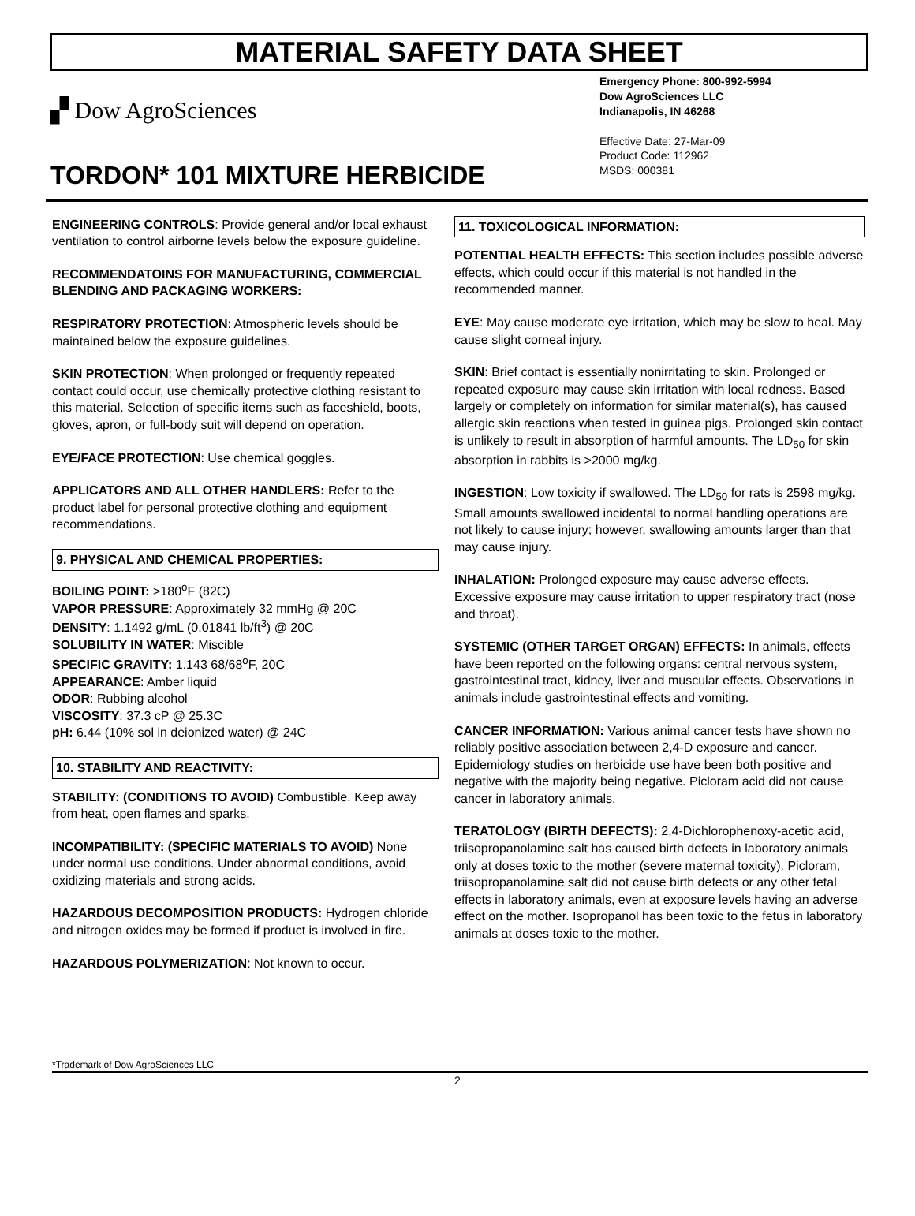MATERIAL SAFETY DATA SHEET
▞ Dow AgroSciences
TORDON* 101 MIXTURE HERBICIDE
Emergency Phone: 800-992-5994
Dow AgroSciences LLC
Indianapolis, IN 46268
Effective Date: 27-Mar-09
Product Code: 112962
MSDS: 000381
ENGINEERING CONTROLS: Provide general and/or local exhaust ventilation to control airborne levels below the exposure guideline.
RECOMMENDATOINS FOR MANUFACTURING, COMMERCIAL BLENDING AND PACKAGING WORKERS:
RESPIRATORY PROTECTION: Atmospheric levels should be maintained below the exposure guidelines.
SKIN PROTECTION: When prolonged or frequently repeated contact could occur, use chemically protective clothing resistant to this material. Selection of specific items such as faceshield, boots, gloves, apron, or full-body suit will depend on operation.
EYE/FACE PROTECTION: Use chemical goggles.
APPLICATORS AND ALL OTHER HANDLERS: Refer to the product label for personal protective clothing and equipment recommendations.
9. PHYSICAL AND CHEMICAL PROPERTIES:
BOILING POINT: >180<sup>o</sup>F (82C)
VAPOR PRESSURE: Approximately 32 mmHg @ 20C
DENSITY: 1.1492 g/mL (0.01841 lb/ft<sup>3</sup>) @ 20C
SOLUBILITY IN WATER: Miscible
SPECIFIC GRAVITY: 1.143 68/68<sup>o</sup>F, 20C
APPEARANCE: Amber liquid
ODOR: Rubbing alcohol
VISCOSITY: 37.3 cP @ 25.3C
pH: 6.44 (10% sol in deionized water) @ 24C
10. STABILITY AND REACTIVITY:
STABILITY: (CONDITIONS TO AVOID) Combustible. Keep away from heat, open flames and sparks.
INCOMPATIBILITY: (SPECIFIC MATERIALS TO AVOID) None under normal use conditions. Under abnormal conditions, avoid oxidizing materials and strong acids.
HAZARDOUS DECOMPOSITION PRODUCTS: Hydrogen chloride and nitrogen oxides may be formed if product is involved in fire.
HAZARDOUS POLYMERIZATION: Not known to occur.
11. TOXICOLOGICAL INFORMATION:
POTENTIAL HEALTH EFFECTS: This section includes possible adverse effects, which could occur if this material is not handled in the recommended manner.
EYE: May cause moderate eye irritation, which may be slow to heal. May cause slight corneal injury.
SKIN: Brief contact is essentially nonirritating to skin. Prolonged or repeated exposure may cause skin irritation with local redness. Based largely or completely on information for similar material(s), has caused allergic skin reactions when tested in guinea pigs. Prolonged skin contact is unlikely to result in absorption of harmful amounts. The LD<sub>50</sub> for skin absorption in rabbits is >2000 mg/kg.
INGESTION: Low toxicity if swallowed. The LD<sub>50</sub> for rats is 2598 mg/kg. Small amounts swallowed incidental to normal handling operations are not likely to cause injury; however, swallowing amounts larger than that may cause injury.
INHALATION: Prolonged exposure may cause adverse effects. Excessive exposure may cause irritation to upper respiratory tract (nose and throat).
SYSTEMIC (OTHER TARGET ORGAN) EFFECTS: In animals, effects have been reported on the following organs: central nervous system, gastrointestinal tract, kidney, liver and muscular effects. Observations in animals include gastrointestinal effects and vomiting.
CANCER INFORMATION: Various animal cancer tests have shown no reliably positive association between 2,4-D exposure and cancer. Epidemiology studies on herbicide use have been both positive and negative with the majority being negative. Picloram acid did not cause cancer in laboratory animals.
TERATOLOGY (BIRTH DEFECTS): 2,4-Dichlorophenoxy-acetic acid, triisopropanolamine salt has caused birth defects in laboratory animals only at doses toxic to the mother (severe maternal toxicity). Picloram, triisopropanolamine salt did not cause birth defects or any other fetal effects in laboratory animals, even at exposure levels having an adverse effect on the mother. Isopropanol has been toxic to the fetus in laboratory animals at doses toxic to the mother.
*Trademark of Dow AgroSciences LLC
2